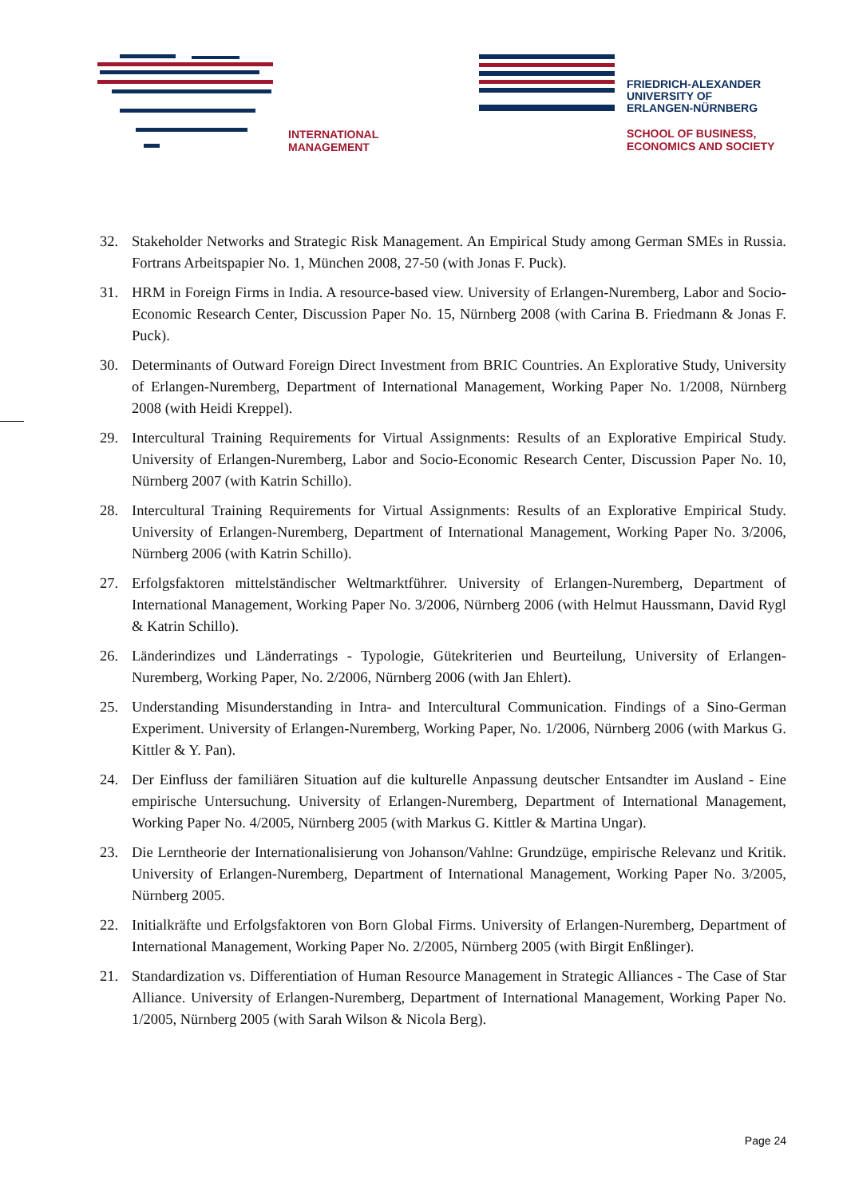INTERNATIONAL
MANAGEMENT
FRIEDRICH-ALEXANDER
UNIVERSITY OF
ERLANGEN-NÜRNBERG
SCHOOL OF BUSINESS,
ECONOMICS AND SOCIETY
32. Stakeholder Networks and Strategic Risk Management. An Empirical Study among German SMEs in Russia. Fortrans Arbeitspapier No. 1, München 2008, 27-50 (with Jonas F. Puck).
31. HRM in Foreign Firms in India. A resource-based view. University of Erlangen-Nuremberg, Labor and Socio-Economic Research Center, Discussion Paper No. 15, Nürnberg 2008 (with Carina B. Friedmann & Jonas F. Puck).
30. Determinants of Outward Foreign Direct Investment from BRIC Countries. An Explorative Study, University of Erlangen-Nuremberg, Department of International Management, Working Paper No. 1/2008, Nürnberg 2008 (with Heidi Kreppel).
29. Intercultural Training Requirements for Virtual Assignments: Results of an Explorative Empirical Study. University of Erlangen-Nuremberg, Labor and Socio-Economic Research Center, Discussion Paper No. 10, Nürnberg 2007 (with Katrin Schillo).
28. Intercultural Training Requirements for Virtual Assignments: Results of an Explorative Empirical Study. University of Erlangen-Nuremberg, Department of International Management, Working Paper No. 3/2006, Nürnberg 2006 (with Katrin Schillo).
27. Erfolgsfaktoren mittelständischer Weltmarktführer. University of Erlangen-Nuremberg, Department of International Management, Working Paper No. 3/2006, Nürnberg 2006 (with Helmut Haussmann, David Rygl & Katrin Schillo).
26. Länderindizes und Länderratings - Typologie, Gütekriterien und Beurteilung, University of Erlangen-Nuremberg, Working Paper, No. 2/2006, Nürnberg 2006 (with Jan Ehlert).
25. Understanding Misunderstanding in Intra- and Intercultural Communication. Findings of a Sino-German Experiment. University of Erlangen-Nuremberg, Working Paper, No. 1/2006, Nürnberg 2006 (with Markus G. Kittler & Y. Pan).
24. Der Einfluss der familiären Situation auf die kulturelle Anpassung deutscher Entsandter im Ausland - Eine empirische Untersuchung. University of Erlangen-Nuremberg, Department of International Management, Working Paper No. 4/2005, Nürnberg 2005 (with Markus G. Kittler & Martina Ungar).
23. Die Lerntheorie der Internationalisierung von Johanson/Vahlne: Grundzüge, empirische Relevanz und Kritik. University of Erlangen-Nuremberg, Department of International Management, Working Paper No. 3/2005, Nürnberg 2005.
22. Initialkräfte und Erfolgsfaktoren von Born Global Firms. University of Erlangen-Nuremberg, Department of International Management, Working Paper No. 2/2005, Nürnberg 2005 (with Birgit Enßlinger).
21. Standardization vs. Differentiation of Human Resource Management in Strategic Alliances - The Case of Star Alliance. University of Erlangen-Nuremberg, Department of International Management, Working Paper No. 1/2005, Nürnberg 2005 (with Sarah Wilson & Nicola Berg).
Page 24